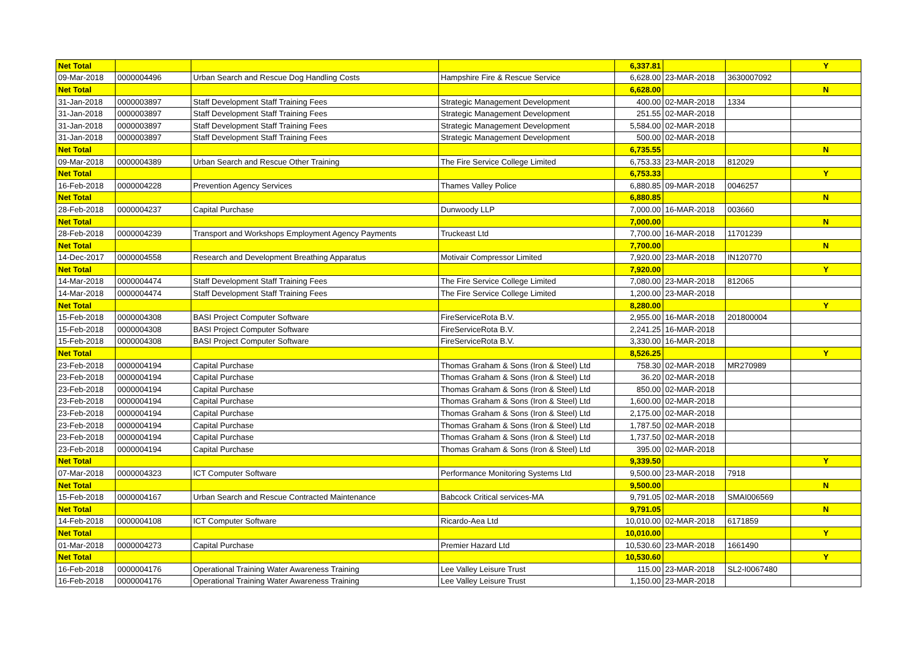| Net Total | | | | 6,337.81 | | | Y |
| 09-Mar-2018 | 0000004496 | Urban Search and Rescue Dog Handling Costs | Hampshire Fire & Rescue Service | 6,628.00 | 23-MAR-2018 | 3630007092 | |
| Net Total | | | | 6,628.00 | | | N |
| 31-Jan-2018 | 0000003897 | Staff Development Staff Training Fees | Strategic Management Development | 400.00 | 02-MAR-2018 | 1334 | |
| 31-Jan-2018 | 0000003897 | Staff Development Staff Training Fees | Strategic Management Development | 251.55 | 02-MAR-2018 | | |
| 31-Jan-2018 | 0000003897 | Staff Development Staff Training Fees | Strategic Management Development | 5,584.00 | 02-MAR-2018 | | |
| 31-Jan-2018 | 0000003897 | Staff Development Staff Training Fees | Strategic Management Development | 500.00 | 02-MAR-2018 | | |
| Net Total | | | | 6,735.55 | | | N |
| 09-Mar-2018 | 0000004389 | Urban Search and Rescue Other Training | The Fire Service College Limited | 6,753.33 | 23-MAR-2018 | 812029 | |
| Net Total | | | | 6,753.33 | | | Y |
| 16-Feb-2018 | 0000004228 | Prevention Agency Services | Thames Valley Police | 6,880.85 | 09-MAR-2018 | 0046257 | |
| Net Total | | | | 6,880.85 | | | N |
| 28-Feb-2018 | 0000004237 | Capital Purchase | Dunwoody LLP | 7,000.00 | 16-MAR-2018 | 003660 | |
| Net Total | | | | 7,000.00 | | | N |
| 28-Feb-2018 | 0000004239 | Transport and Workshops Employment Agency Payments | Truckeast Ltd | 7,700.00 | 16-MAR-2018 | 11701239 | |
| Net Total | | | | 7,700.00 | | | N |
| 14-Dec-2017 | 0000004558 | Research and Development Breathing Apparatus | Motivair Compressor Limited | 7,920.00 | 23-MAR-2018 | IN120770 | |
| Net Total | | | | 7,920.00 | | | Y |
| 14-Mar-2018 | 0000004474 | Staff Development Staff Training Fees | The Fire Service College Limited | 7,080.00 | 23-MAR-2018 | 812065 | |
| 14-Mar-2018 | 0000004474 | Staff Development Staff Training Fees | The Fire Service College Limited | 1,200.00 | 23-MAR-2018 | | |
| Net Total | | | | 8,280.00 | | | Y |
| 15-Feb-2018 | 0000004308 | BASI Project Computer Software | FireServiceRota B.V. | 2,955.00 | 16-MAR-2018 | 201800004 | |
| 15-Feb-2018 | 0000004308 | BASI Project Computer Software | FireServiceRota B.V. | 2,241.25 | 16-MAR-2018 | | |
| 15-Feb-2018 | 0000004308 | BASI Project Computer Software | FireServiceRota B.V. | 3,330.00 | 16-MAR-2018 | | |
| Net Total | | | | 8,526.25 | | | Y |
| 23-Feb-2018 | 0000004194 | Capital Purchase | Thomas Graham & Sons (Iron & Steel) Ltd | 758.30 | 02-MAR-2018 | MR270989 | |
| 23-Feb-2018 | 0000004194 | Capital Purchase | Thomas Graham & Sons (Iron & Steel) Ltd | 36.20 | 02-MAR-2018 | | |
| 23-Feb-2018 | 0000004194 | Capital Purchase | Thomas Graham & Sons (Iron & Steel) Ltd | 850.00 | 02-MAR-2018 | | |
| 23-Feb-2018 | 0000004194 | Capital Purchase | Thomas Graham & Sons (Iron & Steel) Ltd | 1,600.00 | 02-MAR-2018 | | |
| 23-Feb-2018 | 0000004194 | Capital Purchase | Thomas Graham & Sons (Iron & Steel) Ltd | 2,175.00 | 02-MAR-2018 | | |
| 23-Feb-2018 | 0000004194 | Capital Purchase | Thomas Graham & Sons (Iron & Steel) Ltd | 1,787.50 | 02-MAR-2018 | | |
| 23-Feb-2018 | 0000004194 | Capital Purchase | Thomas Graham & Sons (Iron & Steel) Ltd | 1,737.50 | 02-MAR-2018 | | |
| 23-Feb-2018 | 0000004194 | Capital Purchase | Thomas Graham & Sons (Iron & Steel) Ltd | 395.00 | 02-MAR-2018 | | |
| Net Total | | | | 9,339.50 | | | Y |
| 07-Mar-2018 | 0000004323 | ICT Computer Software | Performance Monitoring Systems Ltd | 9,500.00 | 23-MAR-2018 | 7918 | |
| Net Total | | | | 9,500.00 | | | N |
| 15-Feb-2018 | 0000004167 | Urban Search and Rescue Contracted Maintenance | Babcock Critical services-MA | 9,791.05 | 02-MAR-2018 | SMAI006569 | |
| Net Total | | | | 9,791.05 | | | N |
| 14-Feb-2018 | 0000004108 | ICT Computer Software | Ricardo-Aea Ltd | 10,010.00 | 02-MAR-2018 | 6171859 | |
| Net Total | | | | 10,010.00 | | | Y |
| 01-Mar-2018 | 0000004273 | Capital Purchase | Premier Hazard Ltd | 10,530.60 | 23-MAR-2018 | 1661490 | |
| Net Total | | | | 10,530.60 | | | Y |
| 16-Feb-2018 | 0000004176 | Operational Training Water Awareness Training | Lee Valley Leisure Trust | 115.00 | 23-MAR-2018 | SL2-I0067480 | |
| 16-Feb-2018 | 0000004176 | Operational Training Water Awareness Training | Lee Valley Leisure Trust | 1,150.00 | 23-MAR-2018 | | |